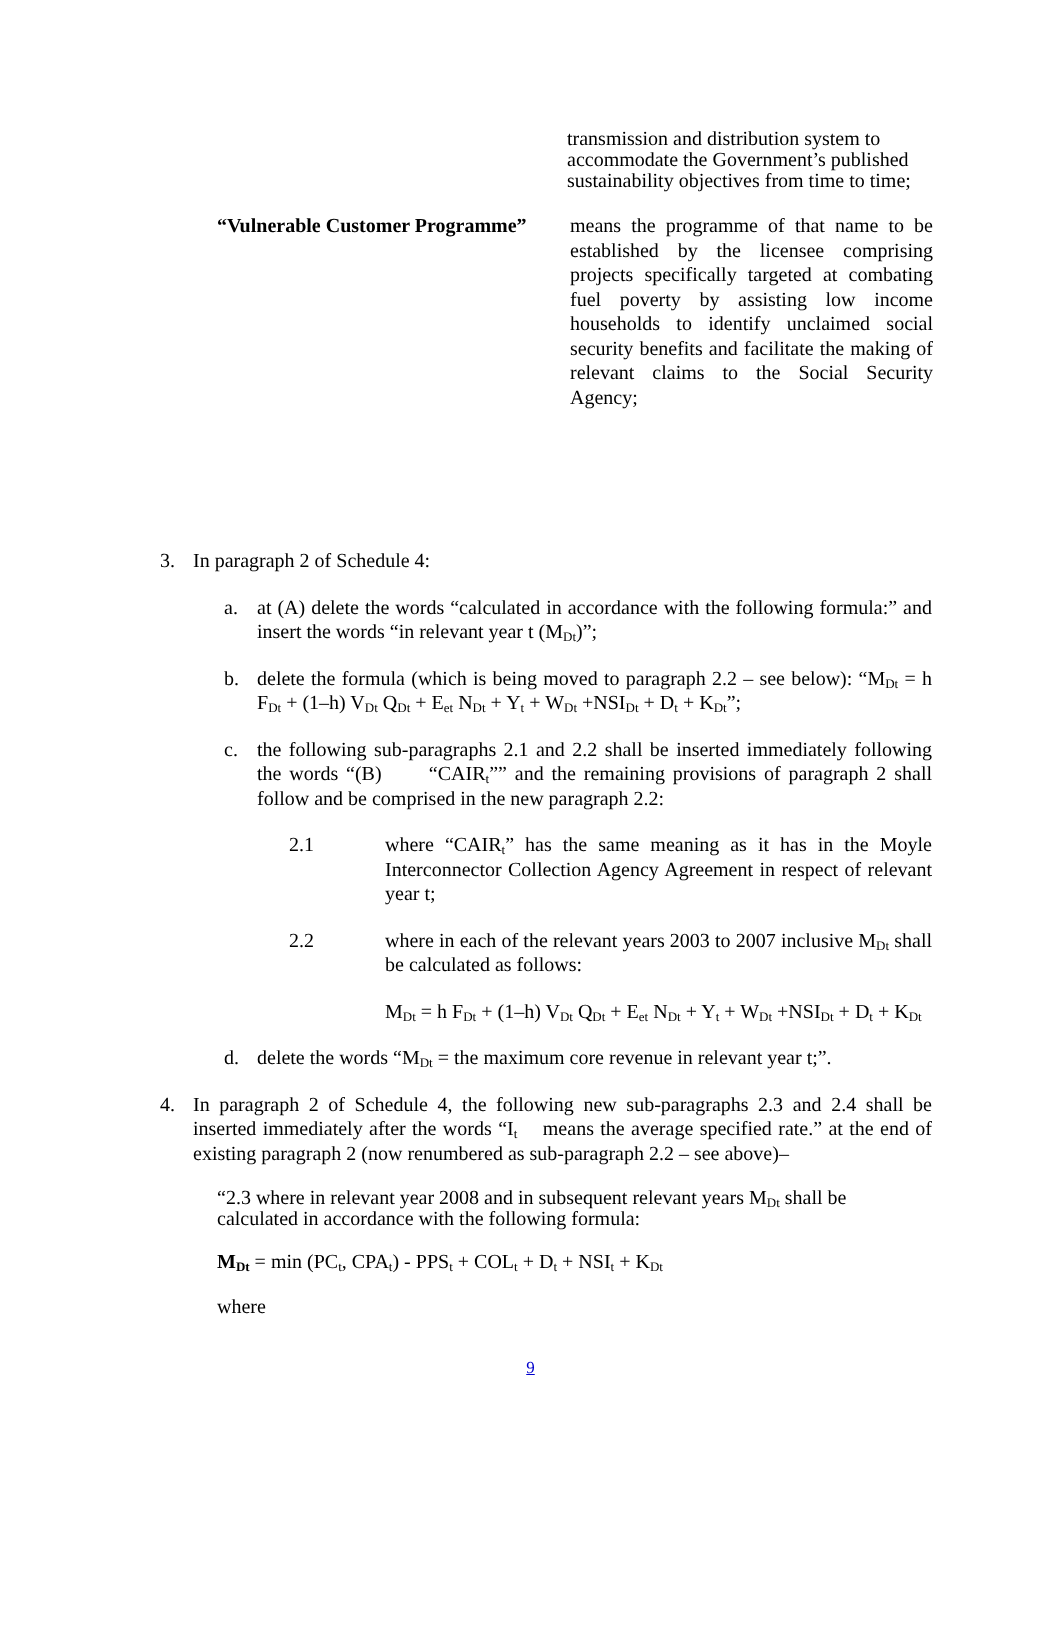transmission and distribution system to accommodate the Government’s published sustainability objectives from time to time;
“Vulnerable Customer Programme”
means the programme of that name to be established by the licensee comprising projects specifically targeted at combating fuel poverty by assisting low income households to identify unclaimed social security benefits and facilitate the making of relevant claims to the Social Security Agency;
3. In paragraph 2 of Schedule 4:
a. at (A) delete the words “calculated in accordance with the following formula:” and insert the words “in relevant year t (M<sub>Dt</sub>)”;
b. delete the formula (which is being moved to paragraph 2.2 – see below): “M<sub>Dt</sub> = h F<sub>Dt</sub> + (1–h) V<sub>Dt</sub> Q<sub>Dt</sub> + E<sub>et</sub> N<sub>Dt</sub> + Y<sub>t</sub> + W<sub>Dt</sub> +NSI<sub>Dt</sub> + D<sub>t</sub> + K<sub>Dt</sub>”;
c. the following sub-paragraphs 2.1 and 2.2 shall be inserted immediately following the words “(B) “CAIR<sub>t</sub>”” and the remaining provisions of paragraph 2 shall follow and be comprised in the new paragraph 2.2:
2.1 where “CAIR<sub>t</sub>” has the same meaning as it has in the Moyle Interconnector Collection Agency Agreement in respect of relevant year t;
2.2 where in each of the relevant years 2003 to 2007 inclusive M<sub>Dt</sub> shall be calculated as follows:
M<sub>Dt</sub> = h F<sub>Dt</sub> + (1–h) V<sub>Dt</sub> Q<sub>Dt</sub> + E<sub>et</sub> N<sub>Dt</sub> + Y<sub>t</sub> + W<sub>Dt</sub> +NSI<sub>Dt</sub> + D<sub>t</sub> + K<sub>Dt</sub>
d. delete the words “M<sub>Dt</sub> = the maximum core revenue in relevant year t;”.
4. In paragraph 2 of Schedule 4, the following new sub-paragraphs 2.3 and 2.4 shall be inserted immediately after the words “I<sub>t</sub> means the average specified rate.” at the end of existing paragraph 2 (now renumbered as sub-paragraph 2.2 – see above)–
“2.3 where in relevant year 2008 and in subsequent relevant years M<sub>Dt</sub> shall be calculated in accordance with the following formula:
M<sub>Dt</sub> = min (PC<sub>t</sub>, CPA<sub>t</sub>) - PPS<sub>t</sub> + COL<sub>t</sub> + D<sub>t</sub> + NSI<sub>t</sub> + K<sub>Dt</sub>
where
9